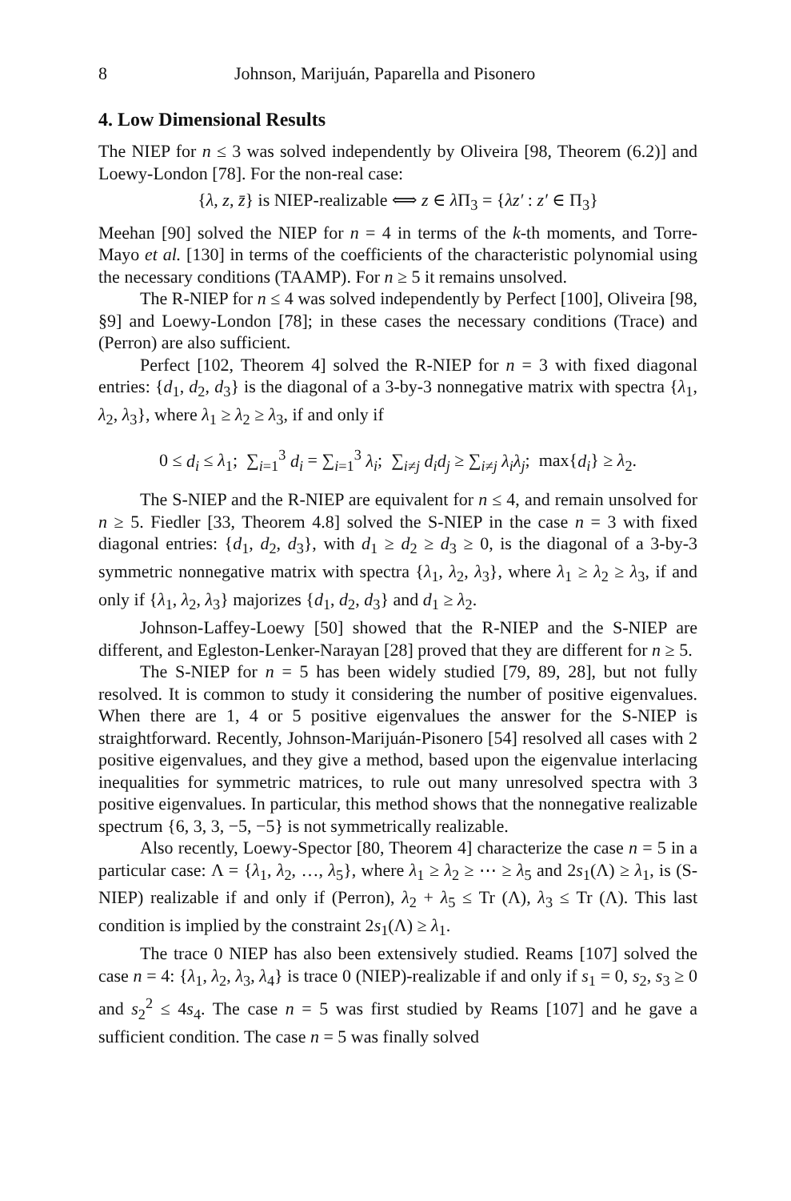8 Johnson, Marijuán, Paparella and Pisonero
4. Low Dimensional Results
The NIEP for n ≤ 3 was solved independently by Oliveira [98, Theorem (6.2)] and Loewy-London [78]. For the non-real case:
{λ, z, z̄} is NIEP-realizable ⟺ z ∈ λ Π<sub>3</sub> = {λz′ : z′ ∈ Π<sub>3</sub>}
Meehan [90] solved the NIEP for n = 4 in terms of the k-th moments, and Torre-Mayo et al. [130] in terms of the coefficients of the characteristic polynomial using the necessary conditions (TAAMP). For n ≥ 5 it remains unsolved.
The R-NIEP for n ≤ 4 was solved independently by Perfect [100], Oliveira [98, §9] and Loewy-London [78]; in these cases the necessary conditions (Trace) and (Perron) are also sufficient.
Perfect [102, Theorem 4] solved the R-NIEP for n = 3 with fixed diagonal entries: {d<sub>1</sub>, d<sub>2</sub>, d<sub>3</sub>} is the diagonal of a 3-by-3 nonnegative matrix with spectra {λ<sub>1</sub>, λ<sub>2</sub>, λ<sub>3</sub>}, where λ<sub>1</sub> ≥ λ<sub>2</sub> ≥ λ<sub>3</sub>, if and only if
0 ≤ d<sub>i</sub> ≤ λ<sub>1</sub>; ∑<sub>i=1</sub><sup>3</sup> d<sub>i</sub> = ∑<sub>i=1</sub><sup>3</sup> λ<sub>i</sub>; ∑<sub>i≠j</sub> d<sub>i</sub>d<sub>j</sub> ≥ ∑<sub>i≠j</sub> λ<sub>i</sub>λ<sub>j</sub>; max{d<sub>i</sub>} ≥ λ<sub>2</sub>.
The S-NIEP and the R-NIEP are equivalent for n ≤ 4, and remain unsolved for n ≥ 5. Fiedler [33, Theorem 4.8] solved the S-NIEP in the case n = 3 with fixed diagonal entries: {d<sub>1</sub>, d<sub>2</sub>, d<sub>3</sub>}, with d<sub>1</sub> ≥ d<sub>2</sub> ≥ d<sub>3</sub> ≥ 0, is the diagonal of a 3-by-3 symmetric nonnegative matrix with spectra {λ<sub>1</sub>, λ<sub>2</sub>, λ<sub>3</sub>}, where λ<sub>1</sub> ≥ λ<sub>2</sub> ≥ λ<sub>3</sub>, if and only if {λ<sub>1</sub>, λ<sub>2</sub>, λ<sub>3</sub>} majorizes {d<sub>1</sub>, d<sub>2</sub>, d<sub>3</sub>} and d<sub>1</sub> ≥ λ<sub>2</sub>.
Johnson-Laffey-Loewy [50] showed that the R-NIEP and the S-NIEP are different, and Egleston-Lenker-Narayan [28] proved that they are different for n ≥ 5.
The S-NIEP for n = 5 has been widely studied [79, 89, 28], but not fully resolved. It is common to study it considering the number of positive eigenvalues. When there are 1, 4 or 5 positive eigenvalues the answer for the S-NIEP is straightforward. Recently, Johnson-Marijuán-Pisonero [54] resolved all cases with 2 positive eigenvalues, and they give a method, based upon the eigenvalue interlacing inequalities for symmetric matrices, to rule out many unresolved spectra with 3 positive eigenvalues. In particular, this method shows that the nonnegative realizable spectrum {6, 3, 3, −5, −5} is not symmetrically realizable.
Also recently, Loewy-Spector [80, Theorem 4] characterize the case n = 5 in a particular case: Λ = {λ<sub>1</sub>, λ<sub>2</sub>, …, λ<sub>5</sub>}, where λ<sub>1</sub> ≥ λ<sub>2</sub> ≥ ⋯ ≥ λ<sub>5</sub> and 2s<sub>1</sub>(Λ) ≥ λ<sub>1</sub>, is (S-NIEP) realizable if and only if (Perron), λ<sub>2</sub> + λ<sub>5</sub> ≤ Tr (Λ), λ<sub>3</sub> ≤ Tr (Λ). This last condition is implied by the constraint 2s<sub>1</sub>(Λ) ≥ λ<sub>1</sub>.
The trace 0 NIEP has also been extensively studied. Reams [107] solved the case n = 4: {λ<sub>1</sub>, λ<sub>2</sub>, λ<sub>3</sub>, λ<sub>4</sub>} is trace 0 (NIEP)-realizable if and only if s<sub>1</sub> = 0, s<sub>2</sub>, s<sub>3</sub> ≥ 0 and s<sub>2</sub><sup>2</sup> ≤ 4s<sub>4</sub>. The case n = 5 was first studied by Reams [107] and he gave a sufficient condition. The case n = 5 was finally solved